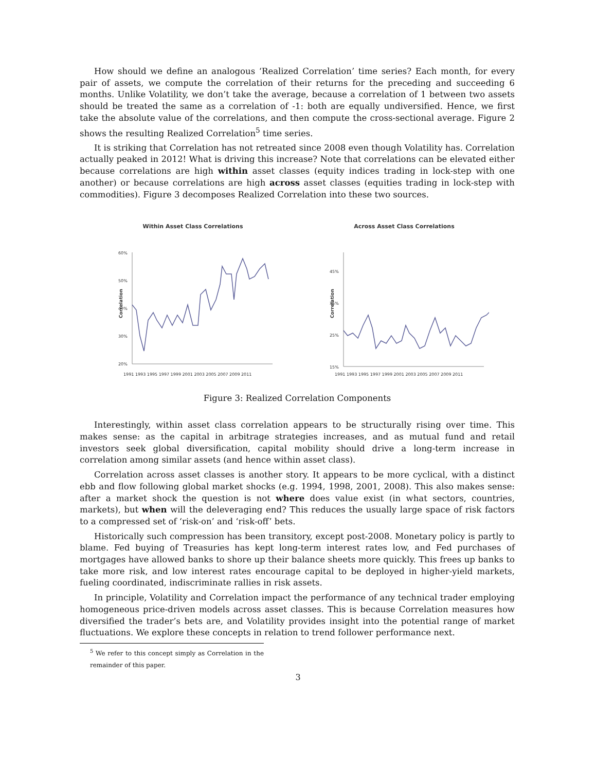How should we define an analogous ‘Realized Correlation’ time series? Each month, for every pair of assets, we compute the correlation of their returns for the preceding and succeeding 6 months. Unlike Volatility, we don’t take the average, because a correlation of 1 between two assets should be treated the same as a correlation of -1: both are equally undiversified. Hence, we first take the absolute value of the correlations, and then compute the cross-sectional average. Figure 2 shows the resulting Realized Correlation<sup>5</sup> time series.
It is striking that Correlation has not retreated since 2008 even though Volatility has. Correlation actually peaked in 2012! What is driving this increase? Note that correlations can be elevated either because correlations are high within asset classes (equity indices trading in lock-step with one another) or because correlations are high across asset classes (equities trading in lock-step with commodities). Figure 3 decomposes Realized Correlation into these two sources.
Within Asset Class Correlations
Correlation
60%
50%
40%
30%
20%
1991 1993 1995 1997 1999 2001 2003 2005 2007 2009 2011
Across Asset Class Correlations
Correlation
45%
35%
25%
15%
1991 1993 1995 1997 1999 2001 2003 2005 2007 2009 2011
Figure 3: Realized Correlation Components
Interestingly, within asset class correlation appears to be structurally rising over time. This makes sense: as the capital in arbitrage strategies increases, and as mutual fund and retail investors seek global diversification, capital mobility should drive a long-term increase in correlation among similar assets (and hence within asset class).
Correlation across asset classes is another story. It appears to be more cyclical, with a distinct ebb and flow following global market shocks (e.g. 1994, 1998, 2001, 2008). This also makes sense: after a market shock the question is not where does value exist (in what sectors, countries, markets), but when will the deleveraging end? This reduces the usually large space of risk factors to a compressed set of ‘risk-on’ and ‘risk-off’ bets.
Historically such compression has been transitory, except post-2008. Monetary policy is partly to blame. Fed buying of Treasuries has kept long-term interest rates low, and Fed purchases of mortgages have allowed banks to shore up their balance sheets more quickly. This frees up banks to take more risk, and low interest rates encourage capital to be deployed in higher-yield markets, fueling coordinated, indiscriminate rallies in risk assets.
In principle, Volatility and Correlation impact the performance of any technical trader employing homogeneous price-driven models across asset classes. This is because Correlation measures how diversified the trader’s bets are, and Volatility provides insight into the potential range of market fluctuations. We explore these concepts in relation to trend follower performance next.
<sup>5</sup> We refer to this concept simply as Correlation in the remainder of this paper.
3